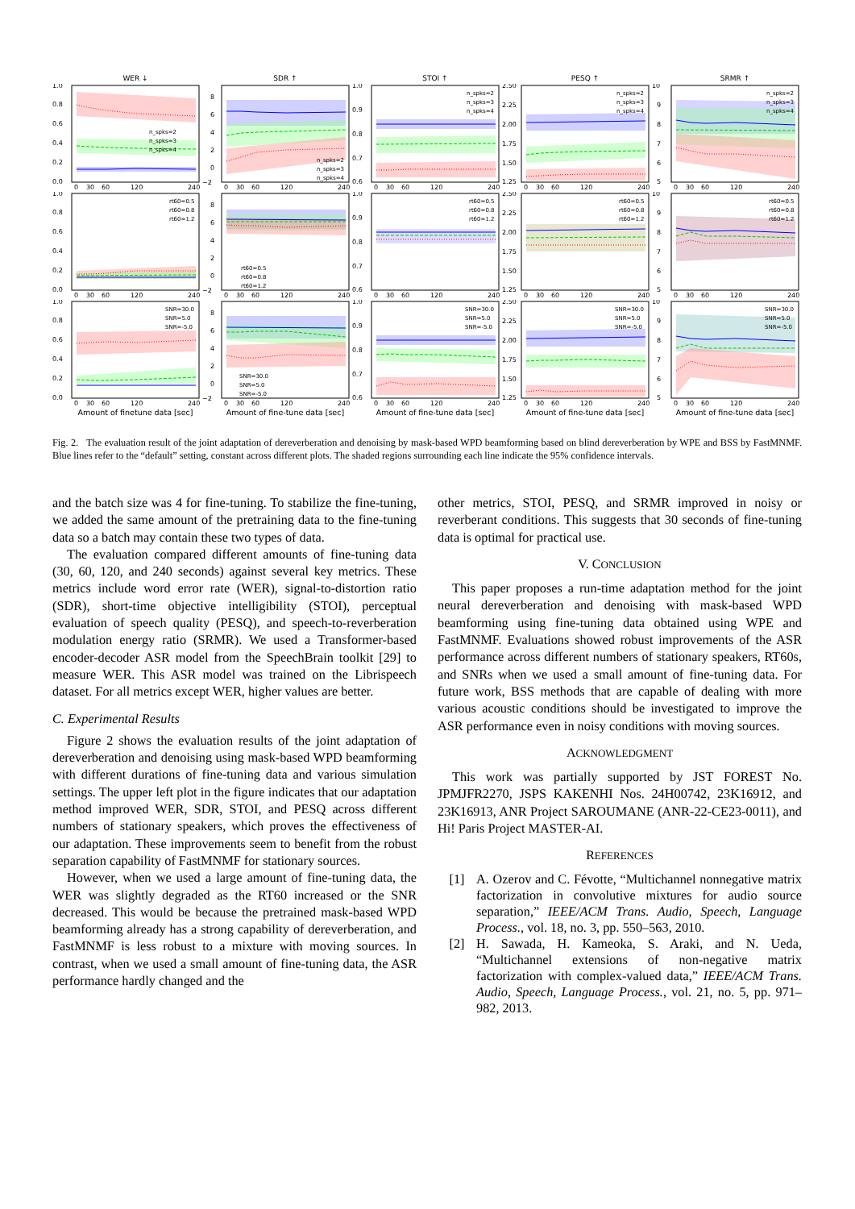WER ↓
SDR ↑
STOI ↑
PESQ ↑
SRMR ↑
1.0
0.8
0.6
0.4
0.2
0.0
n_spks=2
n_spks=3
n_spks=4
0
30
60
120
240
8
6
4
2
0
−2
n_spks=2
n_spks=3
n_spks=4
0
30
60
120
240
1.0
0.9
0.8
0.7
0.6
n_spks=2
n_spks=3
n_spks=4
0
30
60
120
240
2.50
2.25
2.00
1.75
1.50
1.25
n_spks=2
n_spks=3
n_spks=4
0
30
60
120
240
10
9
8
7
6
5
n_spks=2
n_spks=3
n_spks=4
0
30
60
120
240
1.0
0.8
0.6
0.4
0.2
0.0
rt60=0.5
rt60=0.8
rt60=1.2
0
30
60
120
240
8
6
4
2
0
−2
rt60=0.5
rt60=0.8
rt60=1.2
0
30
60
120
240
1.0
0.9
0.8
0.7
0.6
rt60=0.5
rt60=0.8
rt60=1.2
0
30
60
120
240
2.50
2.25
2.00
1.75
1.50
1.25
rt60=0.5
rt60=0.8
rt60=1.2
0
30
60
120
240
10
9
8
7
6
5
rt60=0.5
rt60=0.8
rt60=1.2
0
30
60
120
240
1.0
0.8
0.6
0.4
0.2
0.0
SNR=30.0
SNR=5.0
SNR=-5.0
0
30
60
120
240
8
6
4
2
0
−2
SNR=30.0
SNR=5.0
SNR=-5.0
0
30
60
120
240
1.0
0.9
0.8
0.7
0.6
SNR=30.0
SNR=5.0
SNR=-5.0
0
30
60
120
240
2.50
2.25
2.00
1.75
1.50
1.25
SNR=30.0
SNR=5.0
SNR=-5.0
0
30
60
120
240
10
9
8
7
6
5
SNR=30.0
SNR=5.0
SNR=-5.0
0
30
60
120
240
Amount of finetune data [sec]
Amount of fine-tune data [sec]
Amount of fine-tune data [sec]
Amount of fine-tune data [sec]
Amount of fine-tune data [sec]
Fig. 2. The evaluation result of the joint adaptation of dereverberation and denoising by mask-based WPD beamforming based on blind dereverberation by WPE and BSS by FastMNMF. Blue lines refer to the “default” setting, constant across different plots. The shaded regions surrounding each line indicate the 95% confidence intervals.
and the batch size was 4 for fine-tuning. To stabilize the fine-tuning, we added the same amount of the pretraining data to the fine-tuning data so a batch may contain these two types of data.
The evaluation compared different amounts of fine-tuning data (30, 60, 120, and 240 seconds) against several key metrics. These metrics include word error rate (WER), signal-to-distortion ratio (SDR), short-time objective intelligibility (STOI), perceptual evaluation of speech quality (PESQ), and speech-to-reverberation modulation energy ratio (SRMR). We used a Transformer-based encoder-decoder ASR model from the SpeechBrain toolkit [29] to measure WER. This ASR model was trained on the Librispeech dataset. For all metrics except WER, higher values are better.
C. Experimental Results
Figure 2 shows the evaluation results of the joint adaptation of dereverberation and denoising using mask-based WPD beamforming with different durations of fine-tuning data and various simulation settings. The upper left plot in the figure indicates that our adaptation method improved WER, SDR, STOI, and PESQ across different numbers of stationary speakers, which proves the effectiveness of our adaptation. These improvements seem to benefit from the robust separation capability of FastMNMF for stationary sources.
However, when we used a large amount of fine-tuning data, the WER was slightly degraded as the RT60 increased or the SNR decreased. This would be because the pretrained mask-based WPD beamforming already has a strong capability of dereverberation, and FastMNMF is less robust to a mixture with moving sources. In contrast, when we used a small amount of fine-tuning data, the ASR performance hardly changed and the
other metrics, STOI, PESQ, and SRMR improved in noisy or reverberant conditions. This suggests that 30 seconds of fine-tuning data is optimal for practical use.
V. CONCLUSION
This paper proposes a run-time adaptation method for the joint neural dereverberation and denoising with mask-based WPD beamforming using fine-tuning data obtained using WPE and FastMNMF. Evaluations showed robust improvements of the ASR performance across different numbers of stationary speakers, RT60s, and SNRs when we used a small amount of fine-tuning data. For future work, BSS methods that are capable of dealing with more various acoustic conditions should be investigated to improve the ASR performance even in noisy conditions with moving sources.
ACKNOWLEDGMENT
This work was partially supported by JST FOREST No. JPMJFR2270, JSPS KAKENHI Nos. 24H00742, 23K16912, and 23K16913, ANR Project SAROUMANE (ANR-22-CE23-0011), and Hi! Paris Project MASTER-AI.
REFERENCES
[1] A. Ozerov and C. Févotte, “Multichannel nonnegative matrix factorization in convolutive mixtures for audio source separation,” IEEE/ACM Trans. Audio, Speech, Language Process., vol. 18, no. 3, pp. 550–563, 2010.
[2] H. Sawada, H. Kameoka, S. Araki, and N. Ueda, “Multichannel extensions of non-negative matrix factorization with complex-valued data,” IEEE/ACM Trans. Audio, Speech, Language Process., vol. 21, no. 5, pp. 971–982, 2013.